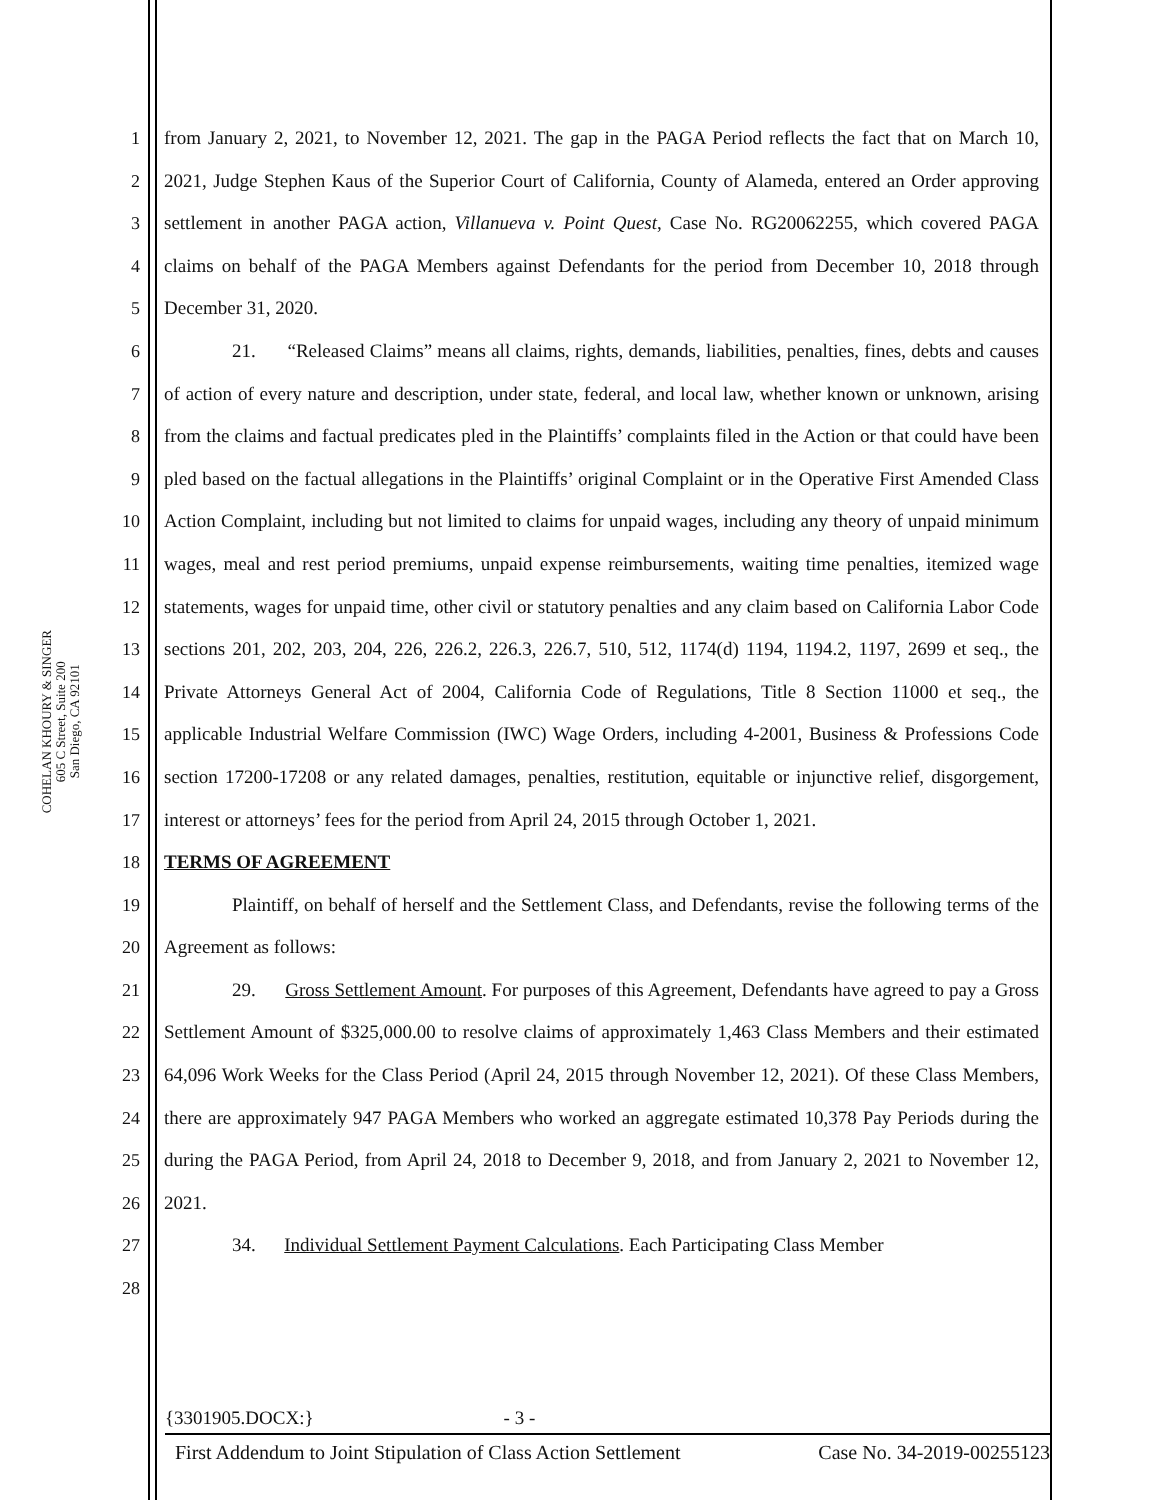COHELAN KHOURY & SINGER
605 C Street, Suite 200
San Diego, CA 92101
1
2
3
4
5
6
7
8
9
10
11
12
13
14
15
16
17
18
19
20
21
22
23
24
25
26
27
28
from January 2, 2021, to November 12, 2021. The gap in the PAGA Period reflects the fact that on March 10, 2021, Judge Stephen Kaus of the Superior Court of California, County of Alameda, entered an Order approving settlement in another PAGA action, Villanueva v. Point Quest, Case No. RG20062255, which covered PAGA claims on behalf of the PAGA Members against Defendants for the period from December 10, 2018 through December 31, 2020.
21. “Released Claims” means all claims, rights, demands, liabilities, penalties, fines, debts and causes of action of every nature and description, under state, federal, and local law, whether known or unknown, arising from the claims and factual predicates pled in the Plaintiffs’ complaints filed in the Action or that could have been pled based on the factual allegations in the Plaintiffs’ original Complaint or in the Operative First Amended Class Action Complaint, including but not limited to claims for unpaid wages, including any theory of unpaid minimum wages, meal and rest period premiums, unpaid expense reimbursements, waiting time penalties, itemized wage statements, wages for unpaid time, other civil or statutory penalties and any claim based on California Labor Code sections 201, 202, 203, 204, 226, 226.2, 226.3, 226.7, 510, 512, 1174(d) 1194, 1194.2, 1197, 2699 et seq., the Private Attorneys General Act of 2004, California Code of Regulations, Title 8 Section 11000 et seq., the applicable Industrial Welfare Commission (IWC) Wage Orders, including 4-2001, Business & Professions Code section 17200-17208 or any related damages, penalties, restitution, equitable or injunctive relief, disgorgement, interest or attorneys’ fees for the period from April 24, 2015 through October 1, 2021.
TERMS OF AGREEMENT
Plaintiff, on behalf of herself and the Settlement Class, and Defendants, revise the following terms of the Agreement as follows:
29. Gross Settlement Amount. For purposes of this Agreement, Defendants have agreed to pay a Gross Settlement Amount of $325,000.00 to resolve claims of approximately 1,463 Class Members and their estimated 64,096 Work Weeks for the Class Period (April 24, 2015 through November 12, 2021). Of these Class Members, there are approximately 947 PAGA Members who worked an aggregate estimated 10,378 Pay Periods during the during the PAGA Period, from April 24, 2018 to December 9, 2018, and from January 2, 2021 to November 12, 2021.
34. Individual Settlement Payment Calculations. Each Participating Class Member
{3301905.DOCX:} - 3 -
First Addendum to Joint Stipulation of Class Action Settlement Case No. 34-2019-00255123